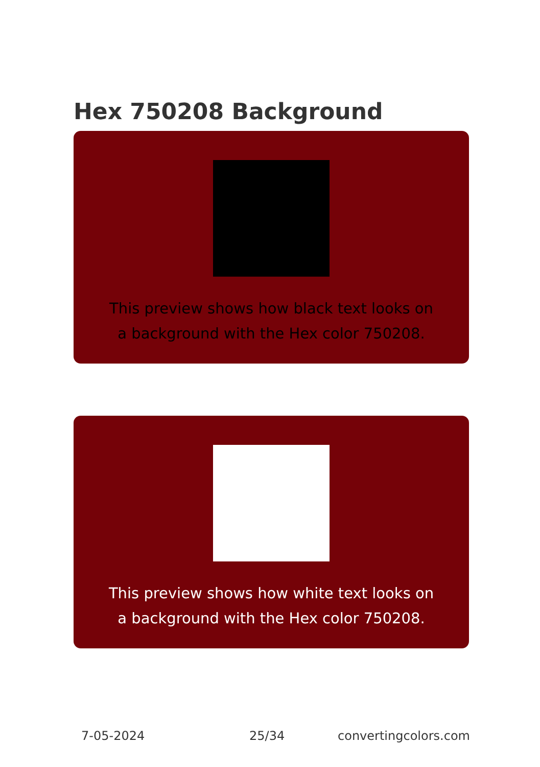Hex 750208 Background
This preview shows how black text looks on a background with the Hex color 750208.
This preview shows how white text looks on a background with the Hex color 750208.
7-05-2024 25/34 convertingcolors.com